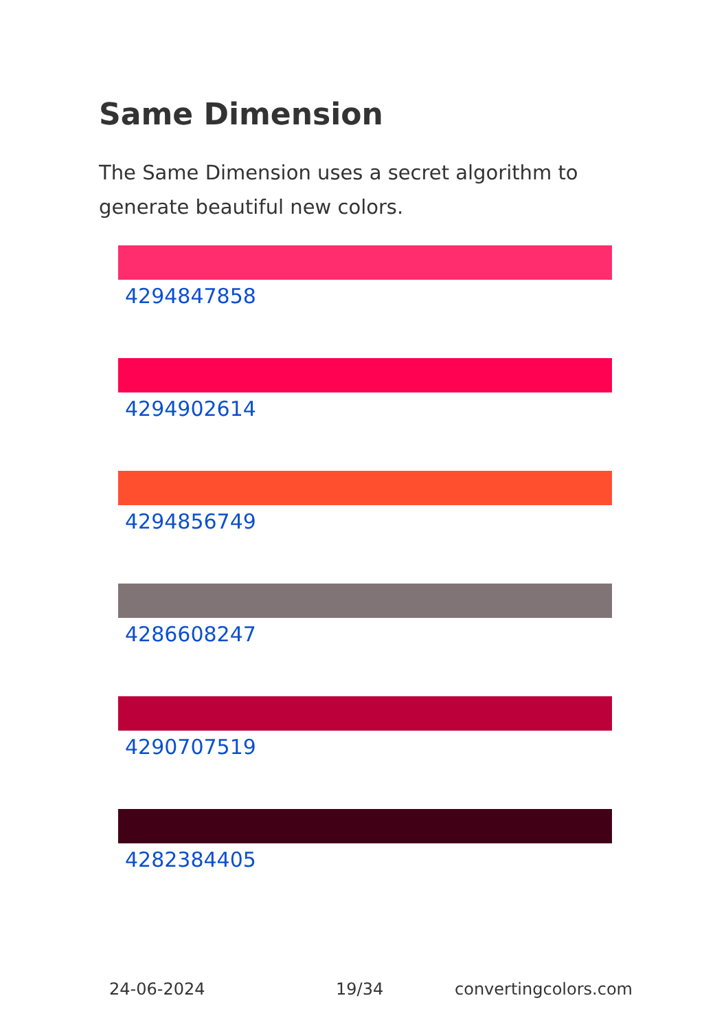Same Dimension
The Same Dimension uses a secret algorithm to generate beautiful new colors.
4294847858
4294902614
4294856749
4286608247
4290707519
4282384405
24-06-2024 19/34 convertingcolors.com